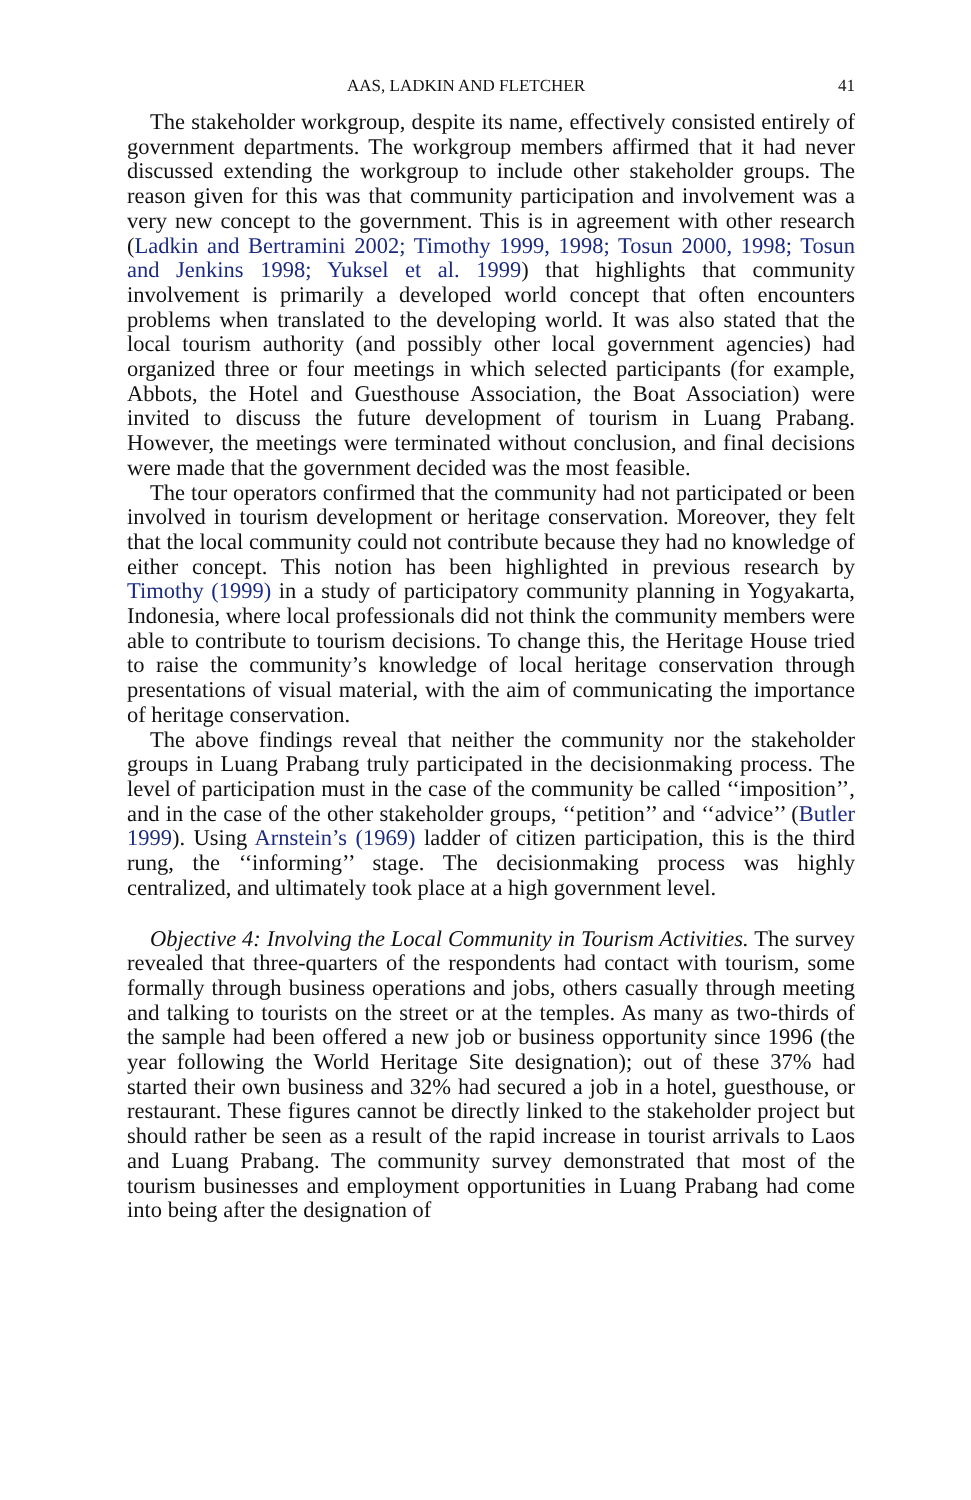AAS, LADKIN AND FLETCHER 41
The stakeholder workgroup, despite its name, effectively consisted entirely of government departments. The workgroup members affirmed that it had never discussed extending the workgroup to include other stakeholder groups. The reason given for this was that community participation and involvement was a very new concept to the government. This is in agreement with other research (Ladkin and Bertramini 2002; Timothy 1999, 1998; Tosun 2000, 1998; Tosun and Jenkins 1998; Yuksel et al. 1999) that highlights that community involvement is primarily a developed world concept that often encounters problems when translated to the developing world. It was also stated that the local tourism authority (and possibly other local government agencies) had organized three or four meetings in which selected participants (for example, Abbots, the Hotel and Guesthouse Association, the Boat Association) were invited to discuss the future development of tourism in Luang Prabang. However, the meetings were terminated without conclusion, and final decisions were made that the government decided was the most feasible.
The tour operators confirmed that the community had not participated or been involved in tourism development or heritage conservation. Moreover, they felt that the local community could not contribute because they had no knowledge of either concept. This notion has been highlighted in previous research by Timothy (1999) in a study of participatory community planning in Yogyakarta, Indonesia, where local professionals did not think the community members were able to contribute to tourism decisions. To change this, the Heritage House tried to raise the community’s knowledge of local heritage conservation through presentations of visual material, with the aim of communicating the importance of heritage conservation.
The above findings reveal that neither the community nor the stakeholder groups in Luang Prabang truly participated in the decisionmaking process. The level of participation must in the case of the community be called ‘‘imposition’’, and in the case of the other stakeholder groups, ‘‘petition’’ and ‘‘advice’’ (Butler 1999). Using Arnstein’s (1969) ladder of citizen participation, this is the third rung, the ‘‘informing’’ stage. The decisionmaking process was highly centralized, and ultimately took place at a high government level.
Objective 4: Involving the Local Community in Tourism Activities. The survey revealed that three-quarters of the respondents had contact with tourism, some formally through business operations and jobs, others casually through meeting and talking to tourists on the street or at the temples. As many as two-thirds of the sample had been offered a new job or business opportunity since 1996 (the year following the World Heritage Site designation); out of these 37% had started their own business and 32% had secured a job in a hotel, guesthouse, or restaurant. These figures cannot be directly linked to the stakeholder project but should rather be seen as a result of the rapid increase in tourist arrivals to Laos and Luang Prabang. The community survey demonstrated that most of the tourism businesses and employment opportunities in Luang Prabang had come into being after the designation of